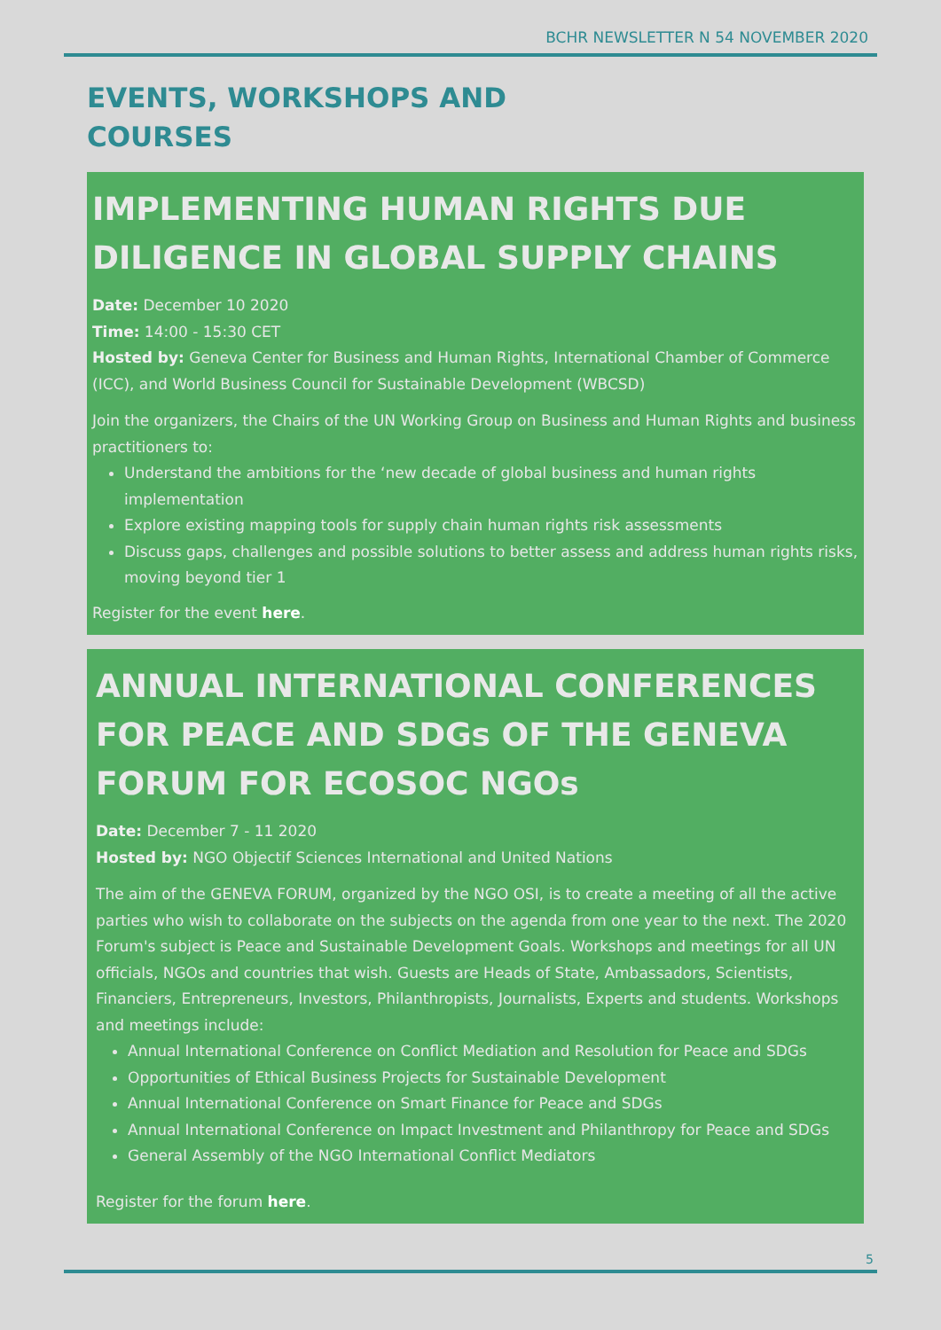BCHR NEWSLETTER N 54 NOVEMBER 2020
EVENTS, WORKSHOPS AND
COURSES
IMPLEMENTING HUMAN RIGHTS DUE DILIGENCE IN GLOBAL SUPPLY CHAINS
Date: December 10 2020
Time: 14:00 - 15:30 CET
Hosted by: Geneva Center for Business and Human Rights, International Chamber of Commerce (ICC), and World Business Council for Sustainable Development (WBCSD)
Join the organizers, the Chairs of the UN Working Group on Business and Human Rights and business practitioners to:
Understand the ambitions for the ‘new decade of global business and human rights implementation
Explore existing mapping tools for supply chain human rights risk assessments
Discuss gaps, challenges and possible solutions to better assess and address human rights risks, moving beyond tier 1
Register for the event here.
ANNUAL INTERNATIONAL CONFERENCES FOR PEACE AND SDGs OF THE GENEVA FORUM FOR ECOSOC NGOs
Date: December 7 - 11 2020
Hosted by: NGO Objectif Sciences International and United Nations
The aim of the GENEVA FORUM, organized by the NGO OSI, is to create a meeting of all the active parties who wish to collaborate on the subjects on the agenda from one year to the next. The 2020 Forum's subject is Peace and Sustainable Development Goals. Workshops and meetings for all UN officials, NGOs and countries that wish. Guests are Heads of State, Ambassadors, Scientists, Financiers, Entrepreneurs, Investors, Philanthropists, Journalists, Experts and students. Workshops and meetings include:
Annual International Conference on Conflict Mediation and Resolution for Peace and SDGs
Opportunities of Ethical Business Projects for Sustainable Development
Annual International Conference on Smart Finance for Peace and SDGs
Annual International Conference on Impact Investment and Philanthropy for Peace and SDGs
General Assembly of the NGO International Conflict Mediators
Register for the forum here.
5